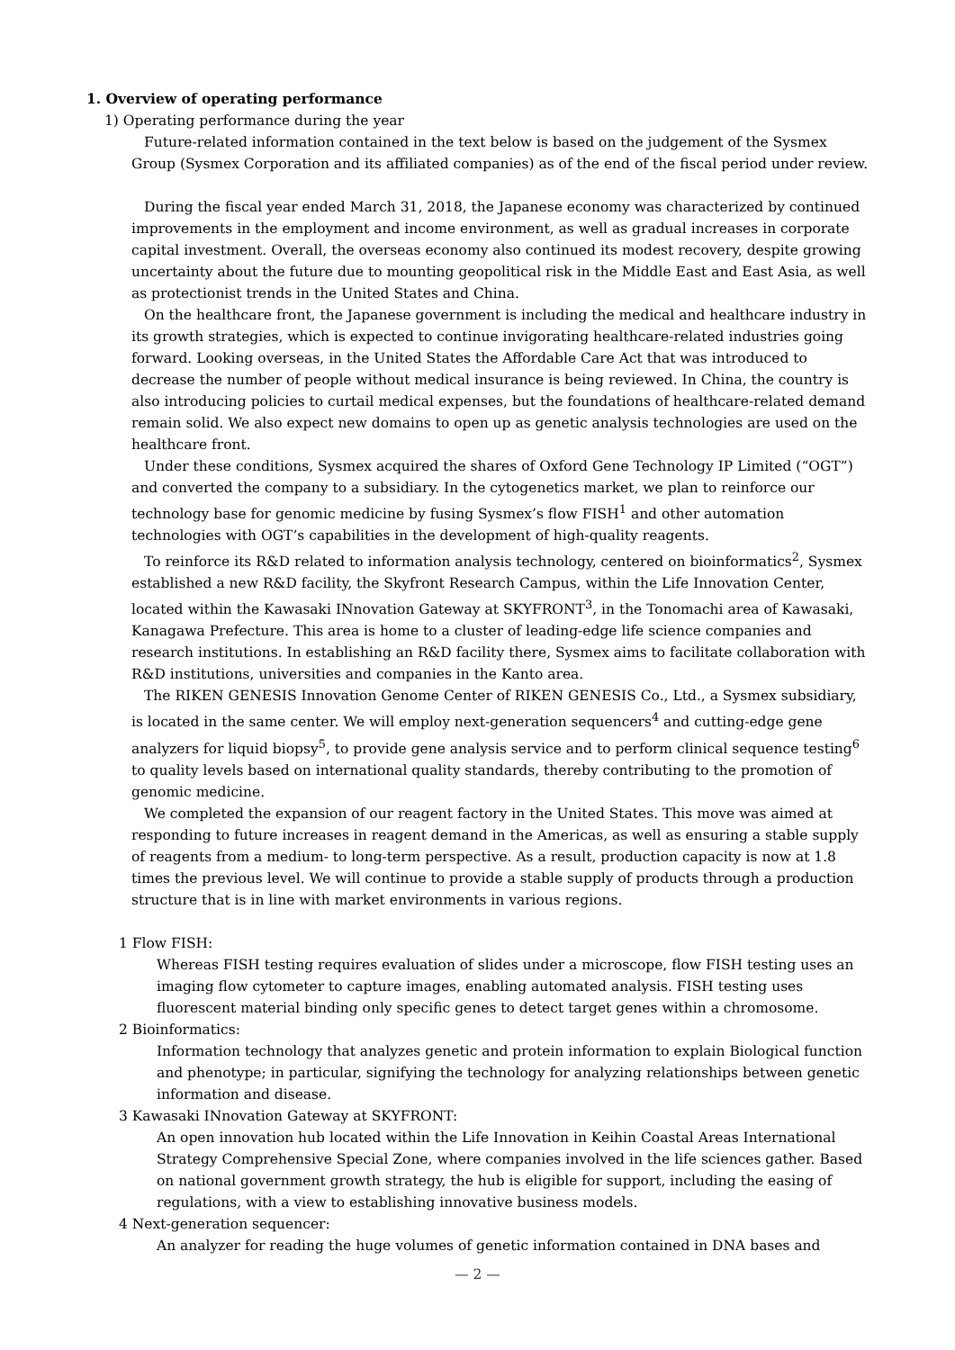1. Overview of operating performance
1) Operating performance during the year
Future-related information contained in the text below is based on the judgement of the Sysmex Group (Sysmex Corporation and its affiliated companies) as of the end of the fiscal period under review.
During the fiscal year ended March 31, 2018, the Japanese economy was characterized by continued improvements in the employment and income environment, as well as gradual increases in corporate capital investment. Overall, the overseas economy also continued its modest recovery, despite growing uncertainty about the future due to mounting geopolitical risk in the Middle East and East Asia, as well as protectionist trends in the United States and China.
On the healthcare front, the Japanese government is including the medical and healthcare industry in its growth strategies, which is expected to continue invigorating healthcare-related industries going forward. Looking overseas, in the United States the Affordable Care Act that was introduced to decrease the number of people without medical insurance is being reviewed. In China, the country is also introducing policies to curtail medical expenses, but the foundations of healthcare-related demand remain solid. We also expect new domains to open up as genetic analysis technologies are used on the healthcare front.
Under these conditions, Sysmex acquired the shares of Oxford Gene Technology IP Limited (“OGT”) and converted the company to a subsidiary. In the cytogenetics market, we plan to reinforce our technology base for genomic medicine by fusing Sysmex’s flow FISH<sup>1</sup> and other automation technologies with OGT’s capabilities in the development of high-quality reagents.
To reinforce its R&D related to information analysis technology, centered on bioinformatics<sup>2</sup>, Sysmex established a new R&D facility, the Skyfront Research Campus, within the Life Innovation Center, located within the Kawasaki INnovation Gateway at SKYFRONT<sup>3</sup>, in the Tonomachi area of Kawasaki, Kanagawa Prefecture. This area is home to a cluster of leading-edge life science companies and research institutions. In establishing an R&D facility there, Sysmex aims to facilitate collaboration with R&D institutions, universities and companies in the Kanto area.
The RIKEN GENESIS Innovation Genome Center of RIKEN GENESIS Co., Ltd., a Sysmex subsidiary, is located in the same center. We will employ next-generation sequencers<sup>4</sup> and cutting-edge gene analyzers for liquid biopsy<sup>5</sup>, to provide gene analysis service and to perform clinical sequence testing<sup>6</sup> to quality levels based on international quality standards, thereby contributing to the promotion of genomic medicine.
We completed the expansion of our reagent factory in the United States. This move was aimed at responding to future increases in reagent demand in the Americas, as well as ensuring a stable supply of reagents from a medium- to long-term perspective. As a result, production capacity is now at 1.8 times the previous level. We will continue to provide a stable supply of products through a production structure that is in line with market environments in various regions.
1 Flow FISH:
Whereas FISH testing requires evaluation of slides under a microscope, flow FISH testing uses an imaging flow cytometer to capture images, enabling automated analysis. FISH testing uses fluorescent material binding only specific genes to detect target genes within a chromosome.
2 Bioinformatics:
Information technology that analyzes genetic and protein information to explain Biological function and phenotype; in particular, signifying the technology for analyzing relationships between genetic information and disease.
3 Kawasaki INnovation Gateway at SKYFRONT:
An open innovation hub located within the Life Innovation in Keihin Coastal Areas International Strategy Comprehensive Special Zone, where companies involved in the life sciences gather. Based on national government growth strategy, the hub is eligible for support, including the easing of regulations, with a view to establishing innovative business models.
4 Next-generation sequencer:
An analyzer for reading the huge volumes of genetic information contained in DNA bases and
— 2 —